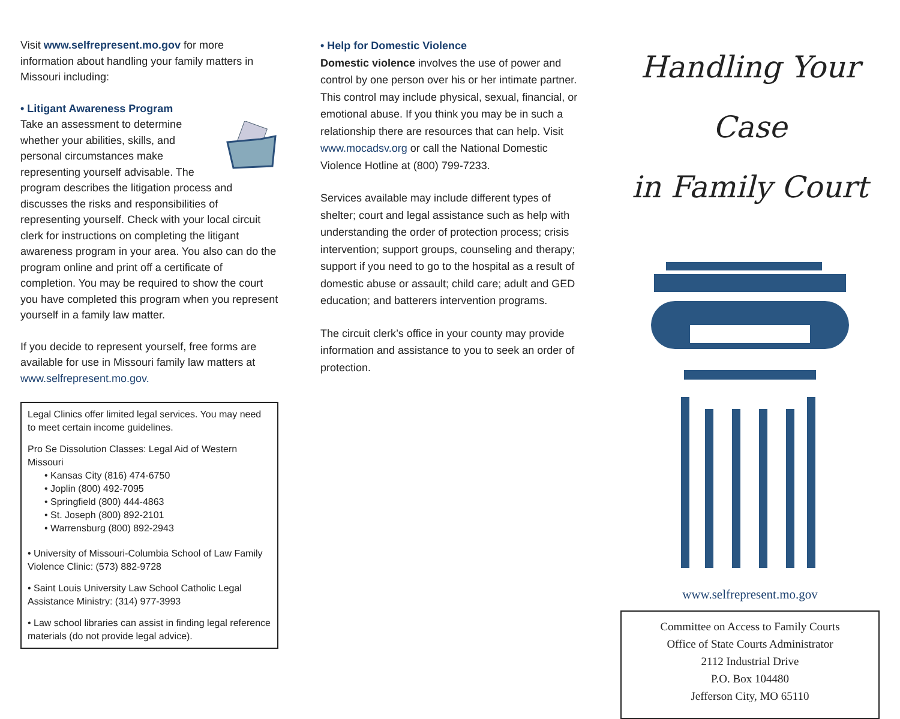Visit www.selfrepresent.mo.gov for more information about handling your family matters in Missouri including:
• Litigant Awareness Program
Take an assessment to determine whether your abilities, skills, and personal circumstances make representing yourself advisable. The program describes the litigation process and discusses the risks and responsibilities of representing yourself. Check with your local circuit clerk for instructions on completing the litigant awareness program in your area. You also can do the program online and print off a certificate of completion. You may be required to show the court you have completed this program when you represent yourself in a family law matter.
If you decide to represent yourself, free forms are available for use in Missouri family law matters at www.selfrepresent.mo.gov.
Legal Clinics offer limited legal services. You may need to meet certain income guidelines.
Pro Se Dissolution Classes: Legal Aid of Western Missouri
• Kansas City (816) 474-6750
• Joplin (800) 492-7095
• Springfield (800) 444-4863
• St. Joseph (800) 892-2101
• Warrensburg (800) 892-2943
• University of Missouri-Columbia School of Law Family Violence Clinic: (573) 882-9728
• Saint Louis University Law School Catholic Legal Assistance Ministry: (314) 977-3993
• Law school libraries can assist in finding legal reference materials (do not provide legal advice).
• Help for Domestic Violence
Domestic violence involves the use of power and control by one person over his or her intimate partner. This control may include physical, sexual, financial, or emotional abuse. If you think you may be in such a relationship there are resources that can help. Visit www.mocadsv.org or call the National Domestic Violence Hotline at (800) 799-7233.
Services available may include different types of shelter; court and legal assistance such as help with understanding the order of protection process; crisis intervention; support groups, counseling and therapy; support if you need to go to the hospital as a result of domestic abuse or assault; child care; adult and GED education; and batterers intervention programs.
The circuit clerk’s office in your county may provide information and assistance to you to seek an order of protection.
Handling Your Case
in Family Court
www.selfrepresent.mo.gov
Committee on Access to Family Courts
Office of State Courts Administrator
2112 Industrial Drive
P.O. Box 104480
Jefferson City, MO 65110